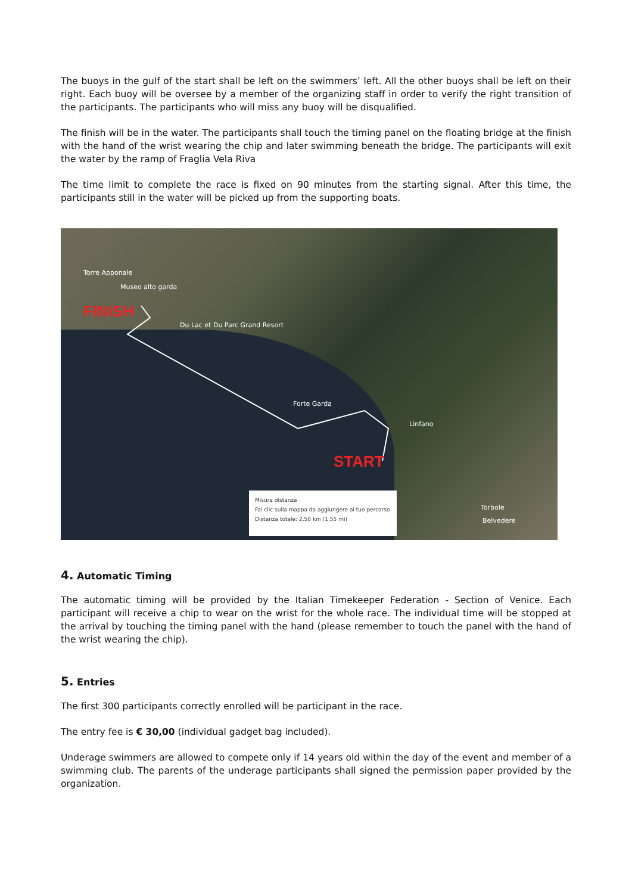The buoys in the gulf of the start shall be left on the swimmers’ left. All the other buoys shall be left on their right. Each buoy will be oversee by a member of the organizing staff in order to verify the right transition of the participants. The participants who will miss any buoy will be disqualified.
The finish will be in the water. The participants shall touch the timing panel on the floating bridge at the finish with the hand of the wrist wearing the chip and later swimming beneath the bridge. The participants will exit the water by the ramp of Fraglia Vela Riva
The time limit to complete the race is fixed on 90 minutes from the starting signal. After this time, the participants still in the water will be picked up from the supporting boats.
Torre Apponale
Museo alto garda
FINISH Du Lac et Du Parc Grand Resort
Forte Garda
Linfano
START
Torbole
Belvedere
Misura distanza
Fai clic sulla mappa da aggiungere al tuo percorso
Distanza totale: 2,50 km (1,55 mi)
4. Automatic Timing
The automatic timing will be provided by the Italian Timekeeper Federation - Section of Venice. Each participant will receive a chip to wear on the wrist for the whole race. The individual time will be stopped at the arrival by touching the timing panel with the hand (please remember to touch the panel with the hand of the wrist wearing the chip).
5. Entries
The first 300 participants correctly enrolled will be participant in the race.
The entry fee is € 30,00 (individual gadget bag included).
Underage swimmers are allowed to compete only if 14 years old within the day of the event and member of a swimming club. The parents of the underage participants shall signed the permission paper provided by the organization.